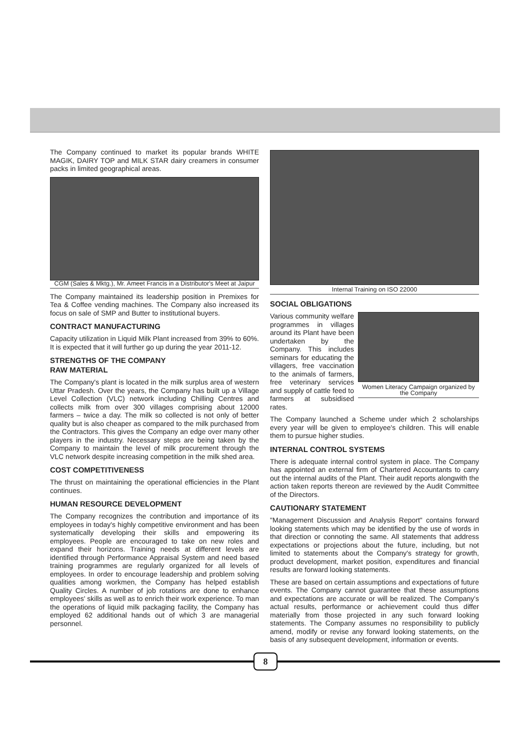The Company continued to market its popular brands WHITE MAGIK, DAIRY TOP and MILK STAR dairy creamers in consumer packs in limited geographical areas.
CGM (Sales & Mktg.), Mr. Ameet Francis in a Distributor's Meet at Jaipur
The Company maintained its leadership position in Premixes for Tea & Coffee vending machines. The Company also increased its focus on sale of SMP and Butter to institutional buyers.
CONTRACT MANUFACTURING
Capacity utilization in Liquid Milk Plant increased from 39% to 60%. It is expected that it will further go up during the year 2011-12.
STRENGTHS OF THE COMPANY
RAW MATERIAL
The Company's plant is located in the milk surplus area of western Uttar Pradesh. Over the years, the Company has built up a Village Level Collection (VLC) network including Chilling Centres and collects milk from over 300 villages comprising about 12000 farmers – twice a day. The milk so collected is not only of better quality but is also cheaper as compared to the milk purchased from the Contractors. This gives the Company an edge over many other players in the industry. Necessary steps are being taken by the Company to maintain the level of milk procurement through the VLC network despite increasing competition in the milk shed area.
COST COMPETITIVENESS
The thrust on maintaining the operational efficiencies in the Plant continues.
HUMAN RESOURCE DEVELOPMENT
The Company recognizes the contribution and importance of its employees in today's highly competitive environment and has been systematically developing their skills and empowering its employees. People are encouraged to take on new roles and expand their horizons. Training needs at different levels are identified through Performance Appraisal System and need based training programmes are regularly organized for all levels of employees. In order to encourage leadership and problem solving qualities among workmen, the Company has helped establish Quality Circles. A number of job rotations are done to enhance employees' skills as well as to enrich their work experience. To man the operations of liquid milk packaging facility, the Company has employed 62 additional hands out of which 3 are managerial personnel.
Internal Training on ISO 22000
SOCIAL OBLIGATIONS
Various community welfare programmes in villages around its Plant have been undertaken by the Company. This includes seminars for educating the villagers, free vaccination to the animals of farmers, free veterinary services and supply of cattle feed to farmers at subsidised rates.
Women Literacy Campaign organized by the Company
The Company launched a Scheme under which 2 scholarships every year will be given to employee's children. This will enable them to pursue higher studies.
INTERNAL CONTROL SYSTEMS
There is adequate internal control system in place. The Company has appointed an external firm of Chartered Accountants to carry out the internal audits of the Plant. Their audit reports alongwith the action taken reports thereon are reviewed by the Audit Committee of the Directors.
CAUTIONARY STATEMENT
"Management Discussion and Analysis Report" contains forward looking statements which may be identified by the use of words in that direction or connoting the same. All statements that address expectations or projections about the future, including, but not limited to statements about the Company's strategy for growth, product development, market position, expenditures and financial results are forward looking statements.
These are based on certain assumptions and expectations of future events. The Company cannot guarantee that these assumptions and expectations are accurate or will be realized. The Company's actual results, performance or achievement could thus differ materially from those projected in any such forward looking statements. The Company assumes no responsibility to publicly amend, modify or revise any forward looking statements, on the basis of any subsequent development, information or events.
8